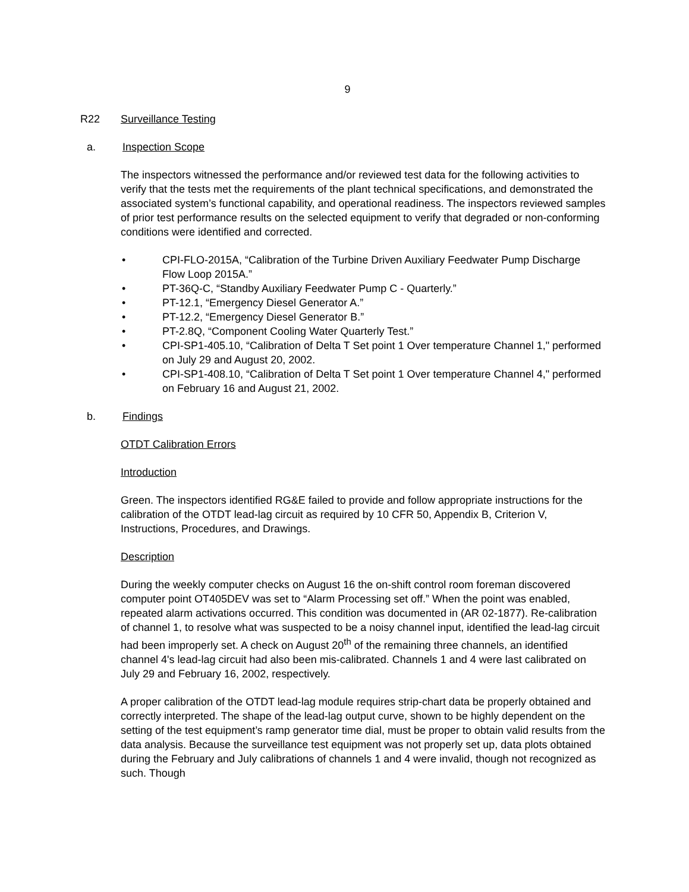9
R22 Surveillance Testing
a. Inspection Scope
The inspectors witnessed the performance and/or reviewed test data for the following activities to verify that the tests met the requirements of the plant technical specifications, and demonstrated the associated system’s functional capability, and operational readiness. The inspectors reviewed samples of prior test performance results on the selected equipment to verify that degraded or non-conforming conditions were identified and corrected.
• CPI-FLO-2015A, “Calibration of the Turbine Driven Auxiliary Feedwater Pump Discharge Flow Loop 2015A.”
• PT-36Q-C, “Standby Auxiliary Feedwater Pump C - Quarterly.”
• PT-12.1, “Emergency Diesel Generator A.”
• PT-12.2, “Emergency Diesel Generator B.”
• PT-2.8Q, “Component Cooling Water Quarterly Test.”
• CPI-SP1-405.10, “Calibration of Delta T Set point 1 Over temperature Channel 1," performed on July 29 and August 20, 2002.
• CPI-SP1-408.10, “Calibration of Delta T Set point 1 Over temperature Channel 4," performed on February 16 and August 21, 2002.
b. Findings
OTDT Calibration Errors
Introduction
Green. The inspectors identified RG&E failed to provide and follow appropriate instructions for the calibration of the OTDT lead-lag circuit as required by 10 CFR 50, Appendix B, Criterion V, Instructions, Procedures, and Drawings.
Description
During the weekly computer checks on August 16 the on-shift control room foreman discovered computer point OT405DEV was set to “Alarm Processing set off.” When the point was enabled, repeated alarm activations occurred. This condition was documented in (AR 02-1877). Re-calibration of channel 1, to resolve what was suspected to be a noisy channel input, identified the lead-lag circuit had been improperly set. A check on August 20<sup>th</sup> of the remaining three channels, an identified channel 4's lead-lag circuit had also been mis-calibrated. Channels 1 and 4 were last calibrated on July 29 and February 16, 2002, respectively.
A proper calibration of the OTDT lead-lag module requires strip-chart data be properly obtained and correctly interpreted. The shape of the lead-lag output curve, shown to be highly dependent on the setting of the test equipment’s ramp generator time dial, must be proper to obtain valid results from the data analysis. Because the surveillance test equipment was not properly set up, data plots obtained during the February and July calibrations of channels 1 and 4 were invalid, though not recognized as such. Though